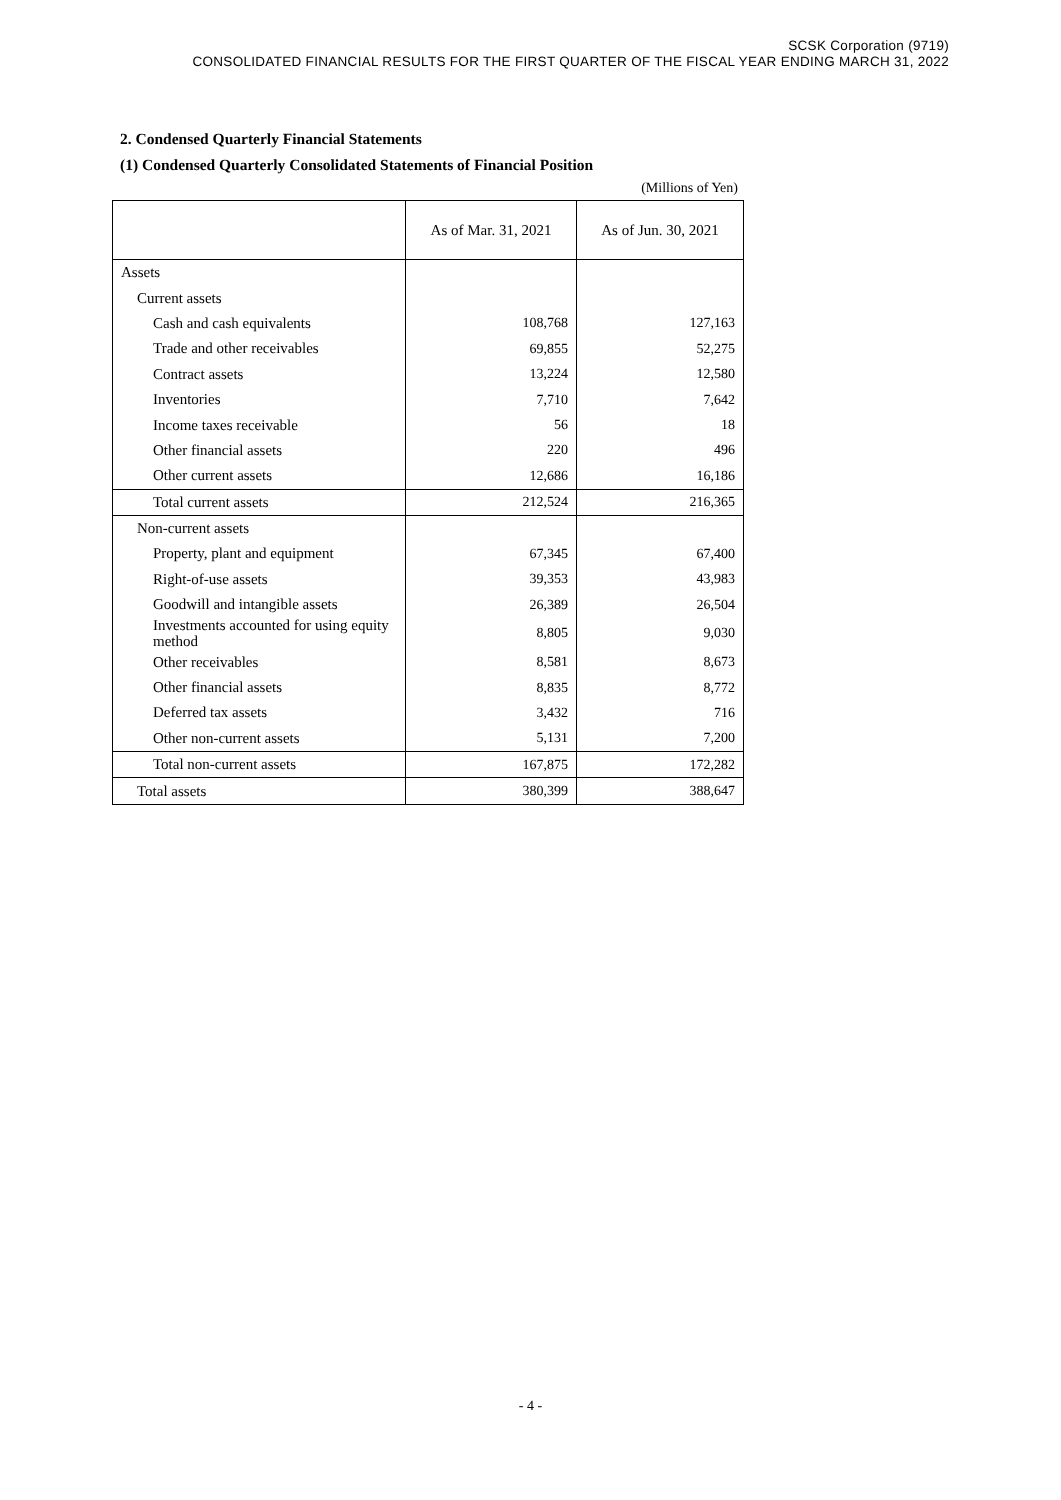SCSK Corporation (9719)
CONSOLIDATED FINANCIAL RESULTS FOR THE FIRST QUARTER OF THE FISCAL YEAR ENDING MARCH 31, 2022
2. Condensed Quarterly Financial Statements
(1) Condensed Quarterly Consolidated Statements of Financial Position
(Millions of Yen)
| | As of Mar. 31, 2021 | As of Jun. 30, 2021 |
| --- | --- | --- |
| Assets | | |
| Current assets | | |
| Cash and cash equivalents | 108,768 | 127,163 |
| Trade and other receivables | 69,855 | 52,275 |
| Contract assets | 13,224 | 12,580 |
| Inventories | 7,710 | 7,642 |
| Income taxes receivable | 56 | 18 |
| Other financial assets | 220 | 496 |
| Other current assets | 12,686 | 16,186 |
| Total current assets | 212,524 | 216,365 |
| Non-current assets | | |
| Property, plant and equipment | 67,345 | 67,400 |
| Right-of-use assets | 39,353 | 43,983 |
| Goodwill and intangible assets | 26,389 | 26,504 |
| Investments accounted for using equity method | 8,805 | 9,030 |
| Other receivables | 8,581 | 8,673 |
| Other financial assets | 8,835 | 8,772 |
| Deferred tax assets | 3,432 | 716 |
| Other non-current assets | 5,131 | 7,200 |
| Total non-current assets | 167,875 | 172,282 |
| Total assets | 380,399 | 388,647 |
- 4 -